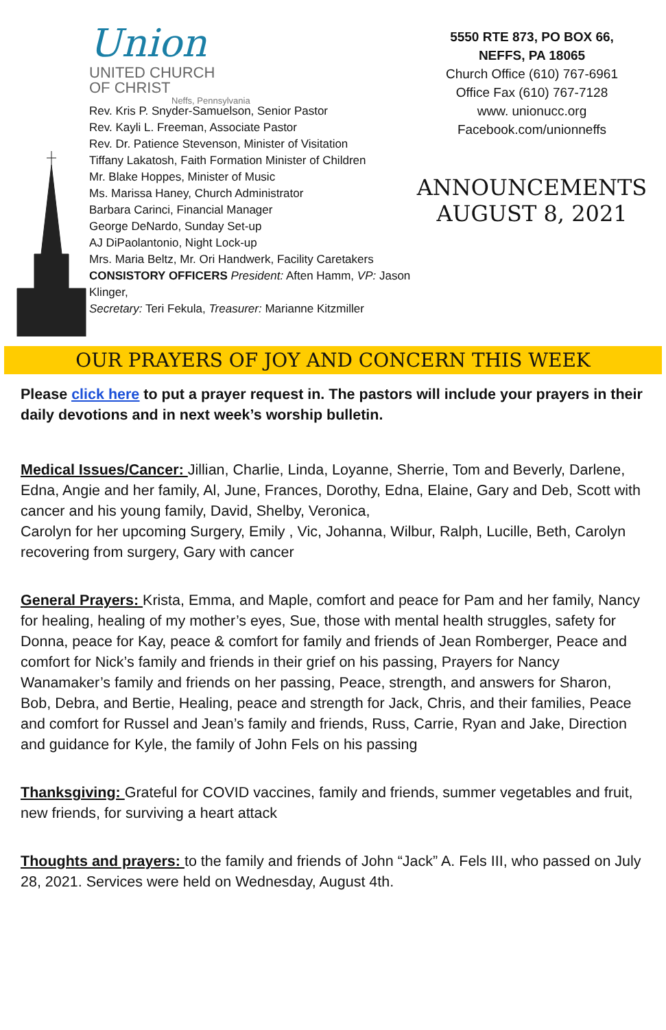Union
UNITED CHURCH
OF CHRIST
Neffs, Pennsylvania
Rev. Kris P. Snyder-Samuelson, Senior Pastor
Rev. Kayli L. Freeman, Associate Pastor
Rev. Dr. Patience Stevenson, Minister of Visitation
Tiffany Lakatosh, Faith Formation Minister of Children
Mr. Blake Hoppes, Minister of Music
Ms. Marissa Haney, Church Administrator
Barbara Carinci, Financial Manager
George DeNardo, Sunday Set-up
AJ DiPaolantonio, Night Lock-up
Mrs. Maria Beltz, Mr. Ori Handwerk, Facility Caretakers
CONSISTORY OFFICERS President: Aften Hamm, VP: Jason Klinger,
Secretary: Teri Fekula, Treasurer: Marianne Kitzmiller
5550 RTE 873, PO BOX 66,
NEFFS, PA 18065
Church Office (610) 767-6961
Office Fax (610) 767-7128
www. unionucc.org
Facebook.com/unionneffs
ANNOUNCEMENTS
AUGUST 8, 2021
OUR PRAYERS OF JOY AND CONCERN THIS WEEK
Please click here to put a prayer request in. The pastors will include your prayers in their daily devotions and in next week’s worship bulletin.
Medical Issues/Cancer: Jillian, Charlie, Linda, Loyanne, Sherrie, Tom and Beverly, Darlene, Edna, Angie and her family, Al, June, Frances, Dorothy, Edna, Elaine, Gary and Deb, Scott with cancer and his young family, David, Shelby, Veronica,
Carolyn for her upcoming Surgery, Emily , Vic, Johanna, Wilbur, Ralph, Lucille, Beth, Carolyn recovering from surgery, Gary with cancer
General Prayers: Krista, Emma, and Maple, comfort and peace for Pam and her family, Nancy for healing, healing of my mother’s eyes, Sue, those with mental health struggles, safety for Donna, peace for Kay, peace & comfort for family and friends of Jean Romberger, Peace and comfort for Nick’s family and friends in their grief on his passing, Prayers for Nancy Wanamaker’s family and friends on her passing, Peace, strength, and answers for Sharon, Bob, Debra, and Bertie, Healing, peace and strength for Jack, Chris, and their families, Peace and comfort for Russel and Jean’s family and friends, Russ, Carrie, Ryan and Jake, Direction and guidance for Kyle, the family of John Fels on his passing
Thanksgiving: Grateful for COVID vaccines, family and friends, summer vegetables and fruit, new friends, for surviving a heart attack
Thoughts and prayers: to the family and friends of John “Jack” A. Fels III, who passed on July 28, 2021. Services were held on Wednesday, August 4th.